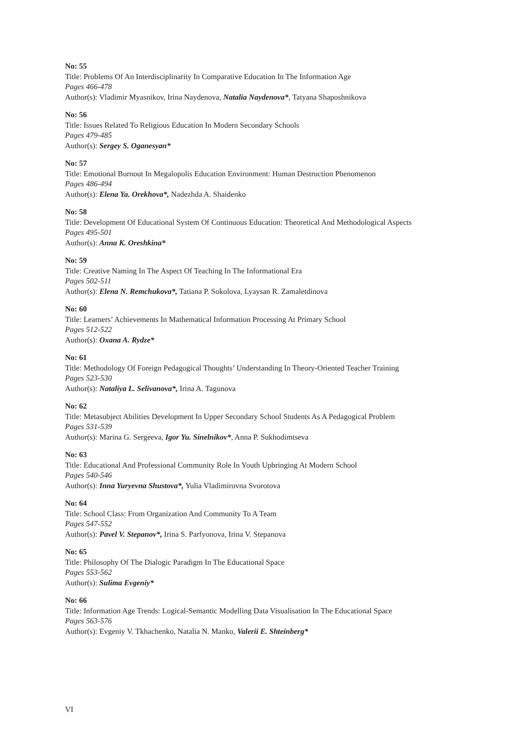No: 55
Title: Problems Of An Interdisciplinarity In Comparative Education In The Information Age
Pages 466-478
Author(s): Vladimir Myasnikov, Irina Naydenova, Natalia Naydenova*, Tatyana Shaposhnikova
No: 56
Title: Issues Related To Religious Education In Modern Secondary Schools
Pages 479-485
Author(s): Sergey S. Oganesyan*
No: 57
Title: Emotional Burnout In Megalopolis Education Environment: Human Destruction Phenomenon
Pages 486-494
Author(s): Elena Ya. Orekhova*, Nadezhda A. Shaidenko
No: 58
Title: Development Of Educational System Of Continuous Education: Theoretical And Methodological Aspects
Pages 495-501
Author(s): Anna K. Oreshkina*
No: 59
Title: Creative Naming In The Aspect Of Teaching In The Informational Era
Pages 502-511
Author(s): Elena N. Remchukova*, Tatiana P. Sokolova, Lyaysan R. Zamaletdinova
No: 60
Title: Learners’ Achievements In Mathematical Information Processing At Primary School
Pages 512-522
Author(s): Oxana A. Rydze*
No: 61
Title: Methodology Of Foreign Pedagogical Thoughts’ Understanding In Theory-Oriented Teacher Training
Pages 523-530
Author(s): Nataliya L. Selivanova*, Irina A. Tagunova
No: 62
Title: Metasubject Abilities Development In Upper Secondary School Students As A Pedagogical Problem
Pages 531-539
Author(s): Marina G. Sergeeva, Igor Yu. Sinelnikov*, Anna P. Sukhodimtseva
No: 63
Title: Educational And Professional Community Role In Youth Upbringing At Modern School
Pages 540-546
Author(s): Inna Yuryevna Shustova*, Yulia Vladimirovna Svorotova
No: 64
Title: School Class: From Organization And Community To A Team
Pages 547-552
Author(s): Pavel V. Stepanov*, Irina S. Parfyonova, Irina V. Stepanova
No: 65
Title: Philosophy Of The Dialogic Paradigm In The Educational Space
Pages 553-562
Author(s): Sulima Evgeniy*
No: 66
Title: Information Age Trends: Logical-Semantic Modelling Data Visualisation In The Educational Space
Pages 563-576
Author(s): Evgeniy V. Tkhachenko, Natalia N. Manko, Valerii E. Shteinberg*
VI